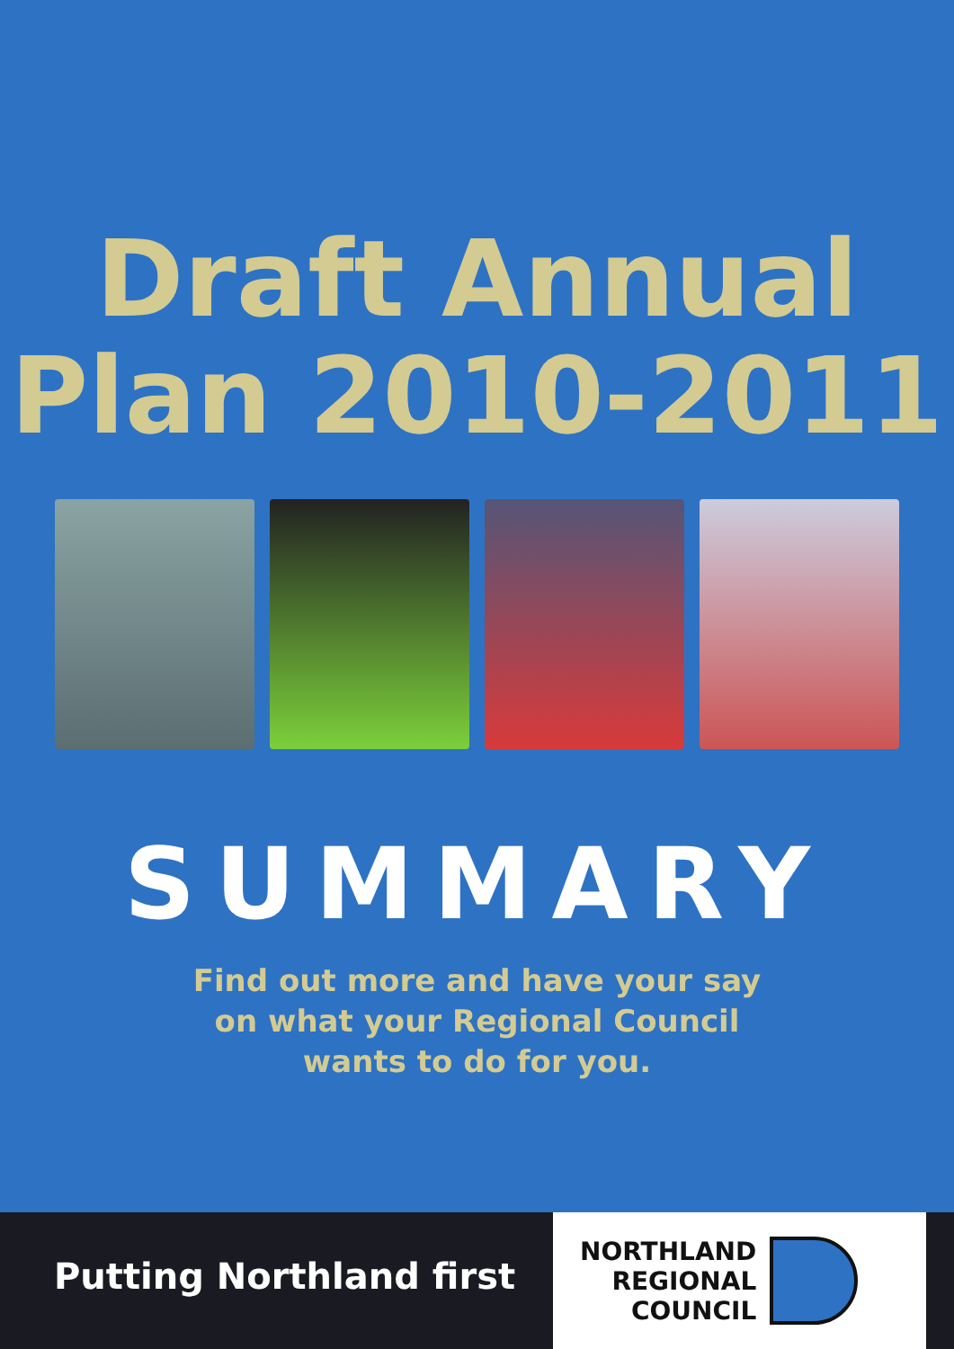Draft Annual
Plan 2010-2011
SUMMARY
Find out more and have your say
on what your Regional Council
wants to do for you.
Putting Northland first
NORTHLAND
REGIONAL
COUNCIL